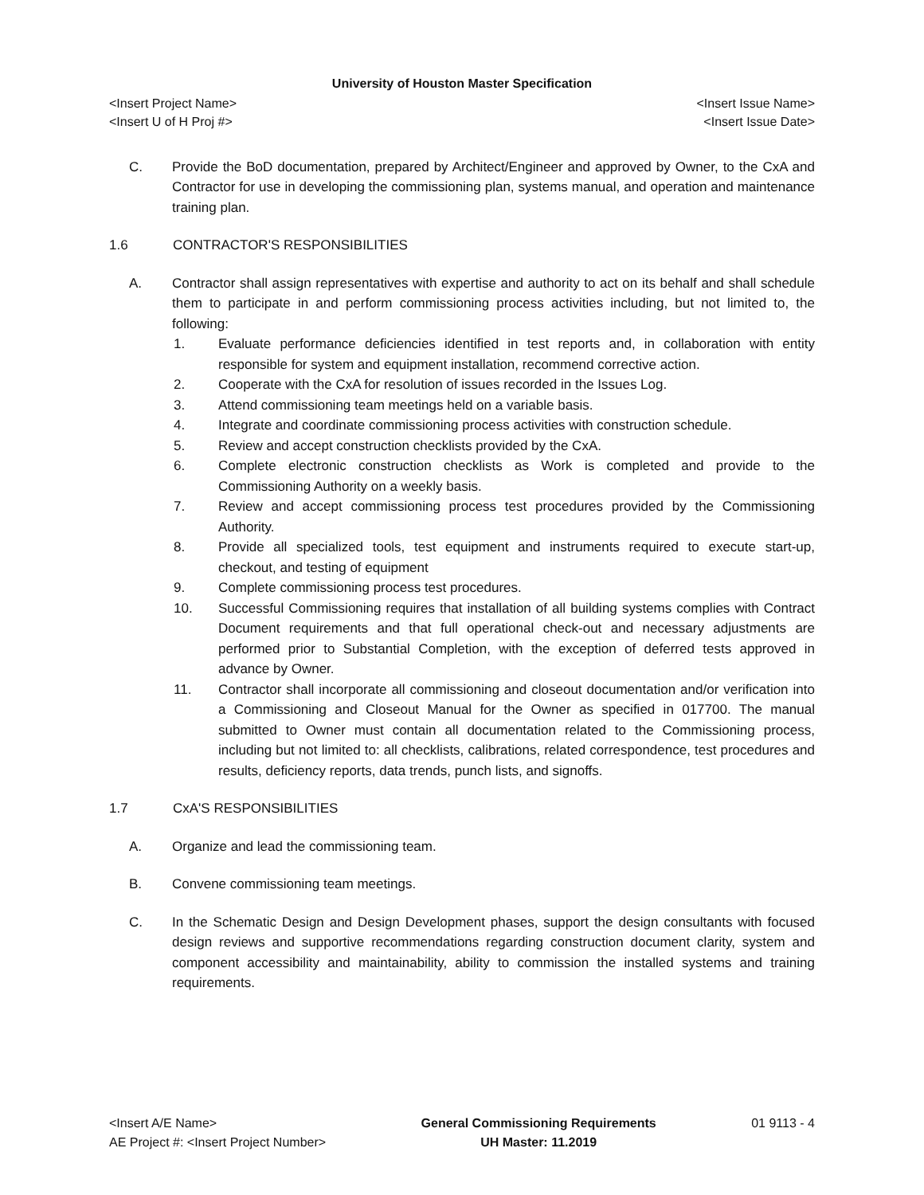University of Houston Master Specification
<Insert Project Name> <Insert Issue Name>
<Insert U of H Proj #> <Insert Issue Date>
C. Provide the BoD documentation, prepared by Architect/Engineer and approved by Owner, to the CxA and Contractor for use in developing the commissioning plan, systems manual, and operation and maintenance training plan.
1.6 CONTRACTOR'S RESPONSIBILITIES
A. Contractor shall assign representatives with expertise and authority to act on its behalf and shall schedule them to participate in and perform commissioning process activities including, but not limited to, the following:
1. Evaluate performance deficiencies identified in test reports and, in collaboration with entity responsible for system and equipment installation, recommend corrective action.
2. Cooperate with the CxA for resolution of issues recorded in the Issues Log.
3. Attend commissioning team meetings held on a variable basis.
4. Integrate and coordinate commissioning process activities with construction schedule.
5. Review and accept construction checklists provided by the CxA.
6. Complete electronic construction checklists as Work is completed and provide to the Commissioning Authority on a weekly basis.
7. Review and accept commissioning process test procedures provided by the Commissioning Authority.
8. Provide all specialized tools, test equipment and instruments required to execute start-up, checkout, and testing of equipment
9. Complete commissioning process test procedures.
10. Successful Commissioning requires that installation of all building systems complies with Contract Document requirements and that full operational check-out and necessary adjustments are performed prior to Substantial Completion, with the exception of deferred tests approved in advance by Owner.
11. Contractor shall incorporate all commissioning and closeout documentation and/or verification into a Commissioning and Closeout Manual for the Owner as specified in 017700. The manual submitted to Owner must contain all documentation related to the Commissioning process, including but not limited to: all checklists, calibrations, related correspondence, test procedures and results, deficiency reports, data trends, punch lists, and signoffs.
1.7 CxA'S RESPONSIBILITIES
A. Organize and lead the commissioning team.
B. Convene commissioning team meetings.
C. In the Schematic Design and Design Development phases, support the design consultants with focused design reviews and supportive recommendations regarding construction document clarity, system and component accessibility and maintainability, ability to commission the installed systems and training requirements.
<Insert A/E Name>
AE Project #: <Insert Project Number>
General Commissioning Requirements
UH Master: 11.2019
01 9113 - 4